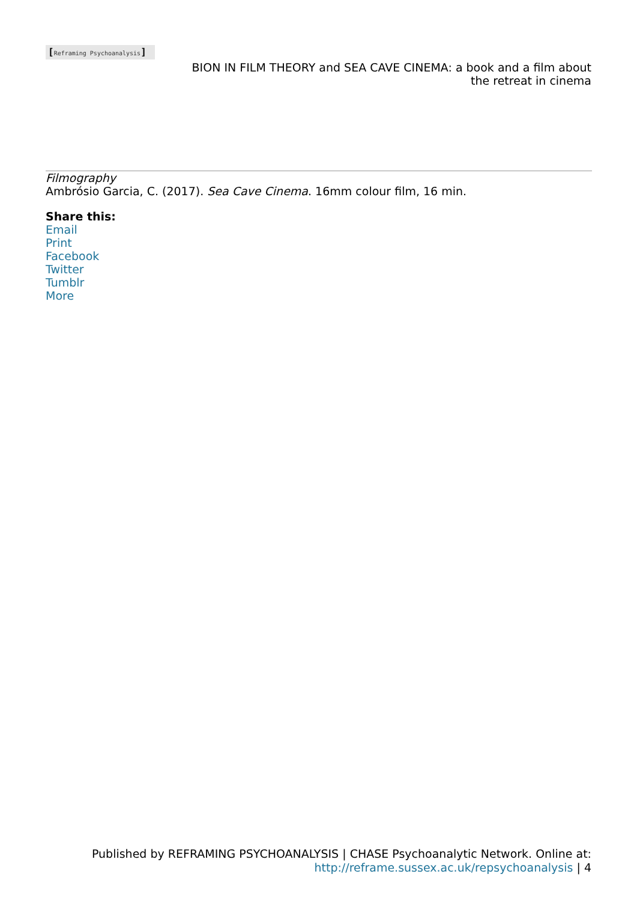[Reframing Psychoanalysis]
BION IN FILM THEORY and SEA CAVE CINEMA: a book and a film about the retreat in cinema
Filmography
Ambrósio Garcia, C. (2017). Sea Cave Cinema. 16mm colour film, 16 min.
Share this:
Email
Print
Facebook
Twitter
Tumblr
More
Published by REFRAMING PSYCHOANALYSIS | CHASE Psychoanalytic Network. Online at:
http://reframe.sussex.ac.uk/repsychoanalysis | 4